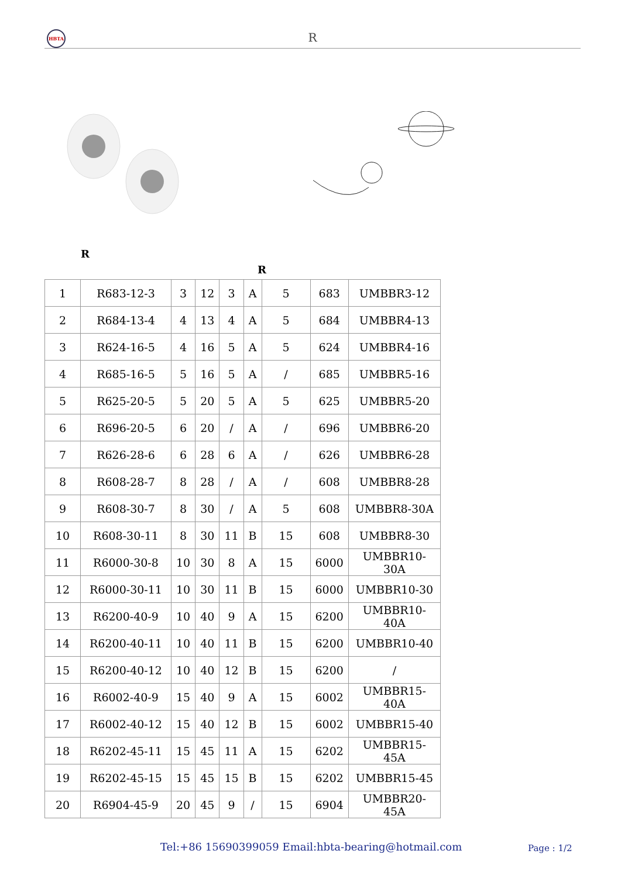HBTA
R
R
R
| 1 | R683-12-3 | 3 | 12 | 3 | A | 5 | 683 | UMBBR3-12 |
| 2 | R684-13-4 | 4 | 13 | 4 | A | 5 | 684 | UMBBR4-13 |
| 3 | R624-16-5 | 4 | 16 | 5 | A | 5 | 624 | UMBBR4-16 |
| 4 | R685-16-5 | 5 | 16 | 5 | A | / | 685 | UMBBR5-16 |
| 5 | R625-20-5 | 5 | 20 | 5 | A | 5 | 625 | UMBBR5-20 |
| 6 | R696-20-5 | 6 | 20 | / | A | / | 696 | UMBBR6-20 |
| 7 | R626-28-6 | 6 | 28 | 6 | A | / | 626 | UMBBR6-28 |
| 8 | R608-28-7 | 8 | 28 | / | A | / | 608 | UMBBR8-28 |
| 9 | R608-30-7 | 8 | 30 | / | A | 5 | 608 | UMBBR8-30A |
| 10 | R608-30-11 | 8 | 30 | 11 | B | 15 | 608 | UMBBR8-30 |
| 11 | R6000-30-8 | 10 | 30 | 8 | A | 15 | 6000 | UMBBR10-30A |
| 12 | R6000-30-11 | 10 | 30 | 11 | B | 15 | 6000 | UMBBR10-30 |
| 13 | R6200-40-9 | 10 | 40 | 9 | A | 15 | 6200 | UMBBR10-40A |
| 14 | R6200-40-11 | 10 | 40 | 11 | B | 15 | 6200 | UMBBR10-40 |
| 15 | R6200-40-12 | 10 | 40 | 12 | B | 15 | 6200 | / |
| 16 | R6002-40-9 | 15 | 40 | 9 | A | 15 | 6002 | UMBBR15-40A |
| 17 | R6002-40-12 | 15 | 40 | 12 | B | 15 | 6002 | UMBBR15-40 |
| 18 | R6202-45-11 | 15 | 45 | 11 | A | 15 | 6202 | UMBBR15-45A |
| 19 | R6202-45-15 | 15 | 45 | 15 | B | 15 | 6202 | UMBBR15-45 |
| 20 | R6904-45-9 | 20 | 45 | 9 | / | 15 | 6904 | UMBBR20-45A |
Tel:+86 15690399059 Email:hbta-bearing@hotmail.com
Page : 1/2